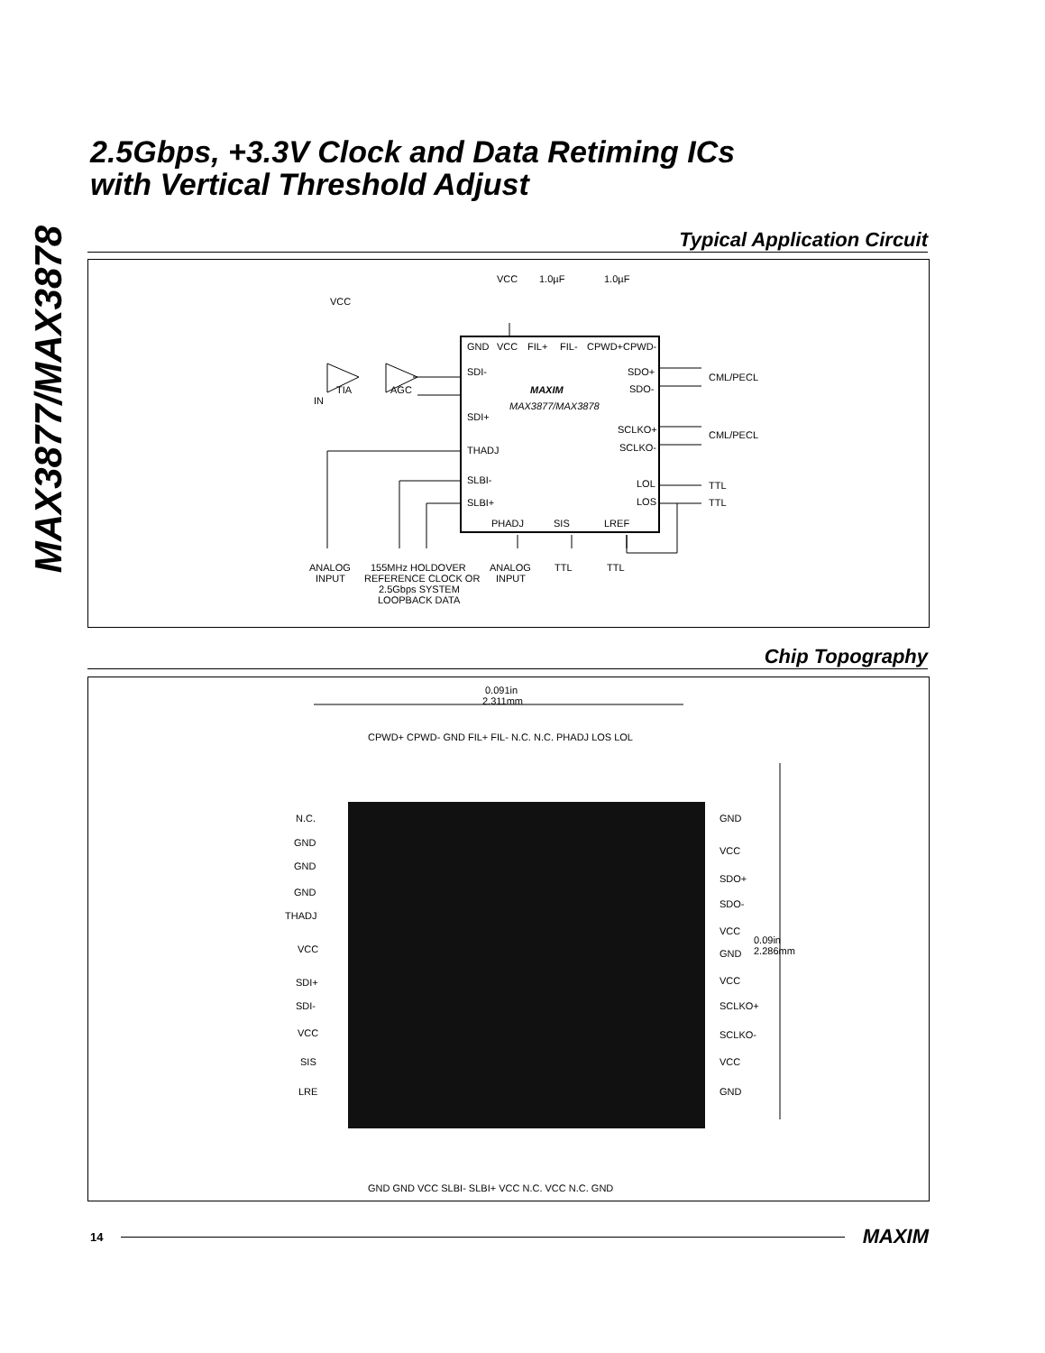MAX3877/MAX3878
2.5Gbps, +3.3V Clock and Data Retiming ICs
with Vertical Threshold Adjust
Typical Application Circuit
GND
VCC
FIL+
FIL-
CPWD+
CPWD-
SDI-
SDI+
THADJ
SLBI-
SLBI+
SDO+
SDO-
SCLKO+
SCLKO-
LOL
LOS
PHADJ
SIS
LREF
MAXIM
MAX3877/MAX3878
VCC
1.0µF
1.0µF
VCC
TIA
AGC
IN
CML/PECL
CML/PECL
TTL
TTL
ANALOG
INPUT
155MHz HOLDOVER
REFERENCE CLOCK OR
2.5Gbps SYSTEM
LOOPBACK DATA
ANALOG
INPUT
TTL
TTL
Chip Topography
0.091in
2.311mm
0.09in
2.286mm
N.C.
GND
GND
GND
THADJ
VCC
SDI+
SDI-
VCC
SIS
LRE
GND
VCC
SDO+
SDO-
VCC
GND
VCC
SCLKO+
SCLKO-
VCC
GND
CPWD+ CPWD- GND FIL+ FIL- N.C. N.C. PHADJ LOS LOL
GND GND VCC SLBI- SLBI+ VCC N.C. VCC N.C. GND
14 MAXIM